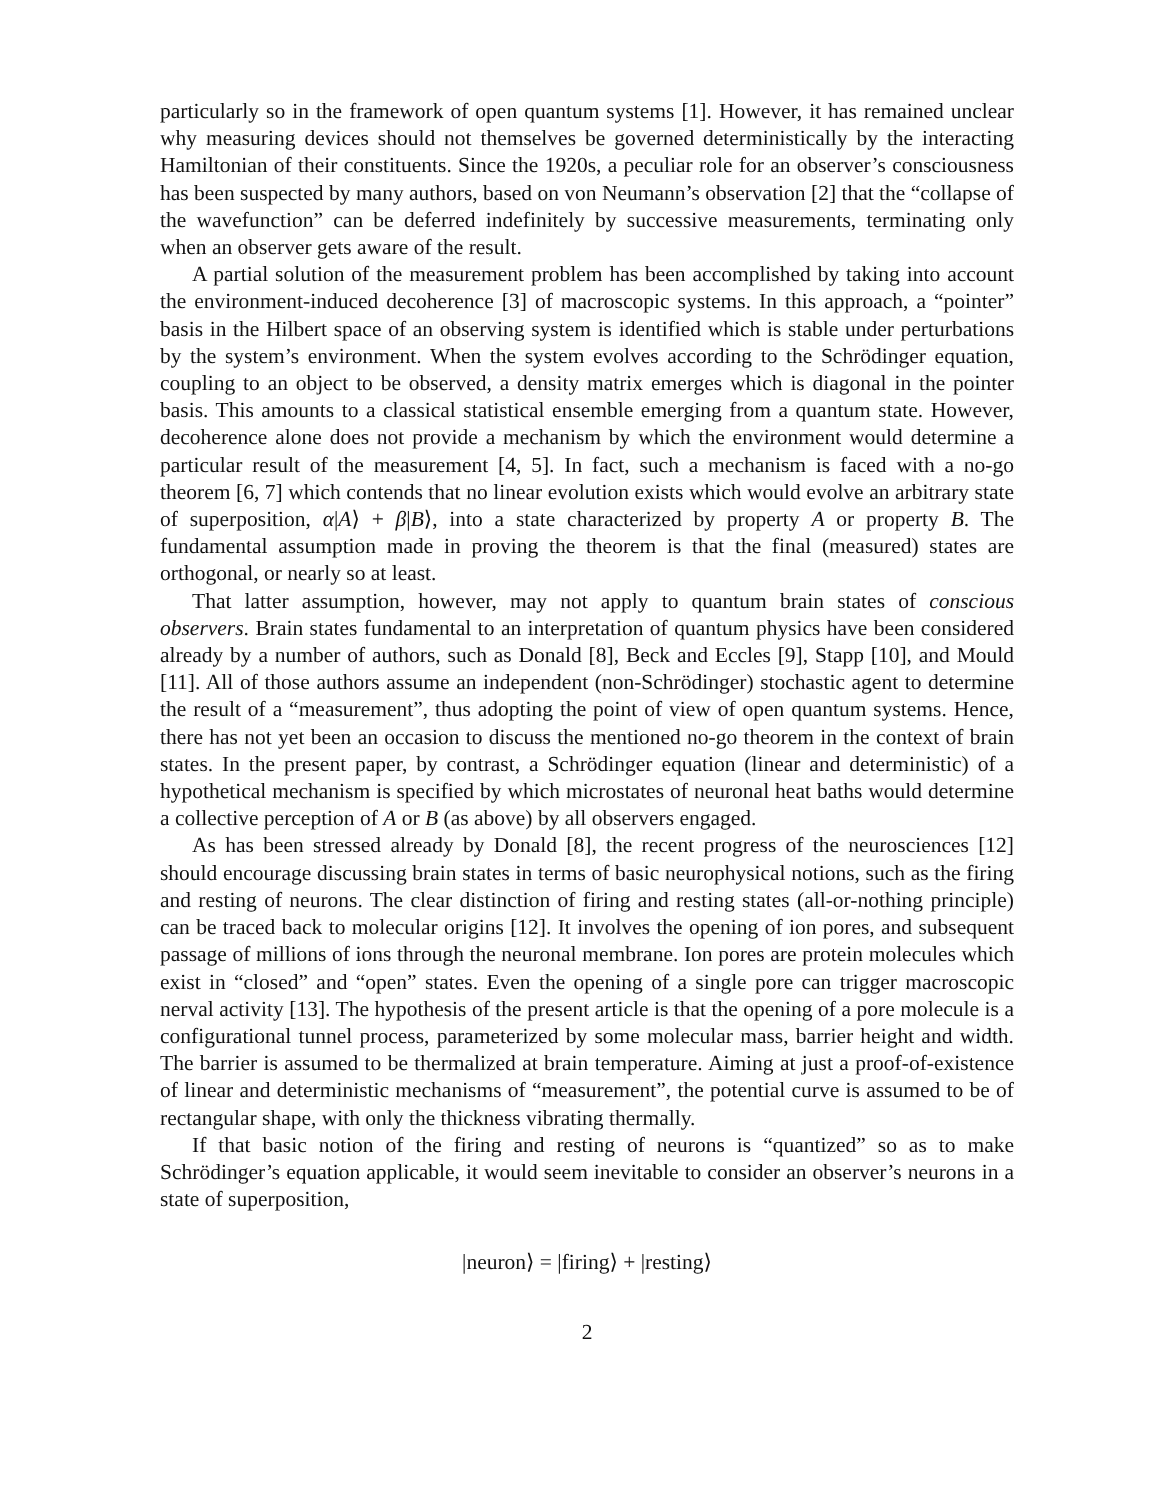particularly so in the framework of open quantum systems [1]. However, it has remained unclear why measuring devices should not themselves be governed deterministically by the interacting Hamiltonian of their constituents. Since the 1920s, a peculiar role for an observer’s consciousness has been suspected by many authors, based on von Neumann’s observation [2] that the “collapse of the wavefunction” can be deferred indefinitely by successive measurements, terminating only when an observer gets aware of the result.
A partial solution of the measurement problem has been accomplished by taking into account the environment-induced decoherence [3] of macroscopic systems. In this approach, a “pointer” basis in the Hilbert space of an observing system is identified which is stable under perturbations by the system’s environment. When the system evolves according to the Schrödinger equation, coupling to an object to be observed, a density matrix emerges which is diagonal in the pointer basis. This amounts to a classical statistical ensemble emerging from a quantum state. However, decoherence alone does not provide a mechanism by which the environment would determine a particular result of the measurement [4, 5]. In fact, such a mechanism is faced with a no-go theorem [6, 7] which contends that no linear evolution exists which would evolve an arbitrary state of superposition, α|A⟩ + β|B⟩, into a state characterized by property A or property B. The fundamental assumption made in proving the theorem is that the final (measured) states are orthogonal, or nearly so at least.
That latter assumption, however, may not apply to quantum brain states of conscious observers. Brain states fundamental to an interpretation of quantum physics have been considered already by a number of authors, such as Donald [8], Beck and Eccles [9], Stapp [10], and Mould [11]. All of those authors assume an independent (non-Schrödinger) stochastic agent to determine the result of a “measurement”, thus adopting the point of view of open quantum systems. Hence, there has not yet been an occasion to discuss the mentioned no-go theorem in the context of brain states. In the present paper, by contrast, a Schrödinger equation (linear and deterministic) of a hypothetical mechanism is specified by which microstates of neuronal heat baths would determine a collective perception of A or B (as above) by all observers engaged.
As has been stressed already by Donald [8], the recent progress of the neurosciences [12] should encourage discussing brain states in terms of basic neurophysical notions, such as the firing and resting of neurons. The clear distinction of firing and resting states (all-or-nothing principle) can be traced back to molecular origins [12]. It involves the opening of ion pores, and subsequent passage of millions of ions through the neuronal membrane. Ion pores are protein molecules which exist in “closed” and “open” states. Even the opening of a single pore can trigger macroscopic nerval activity [13]. The hypothesis of the present article is that the opening of a pore molecule is a configurational tunnel process, parameterized by some molecular mass, barrier height and width. The barrier is assumed to be thermalized at brain temperature. Aiming at just a proof-of-existence of linear and deterministic mechanisms of “measurement”, the potential curve is assumed to be of rectangular shape, with only the thickness vibrating thermally.
If that basic notion of the firing and resting of neurons is “quantized” so as to make Schrödinger’s equation applicable, it would seem inevitable to consider an observer’s neurons in a state of superposition,
|neuron⟩ = |firing⟩ + |resting⟩
2